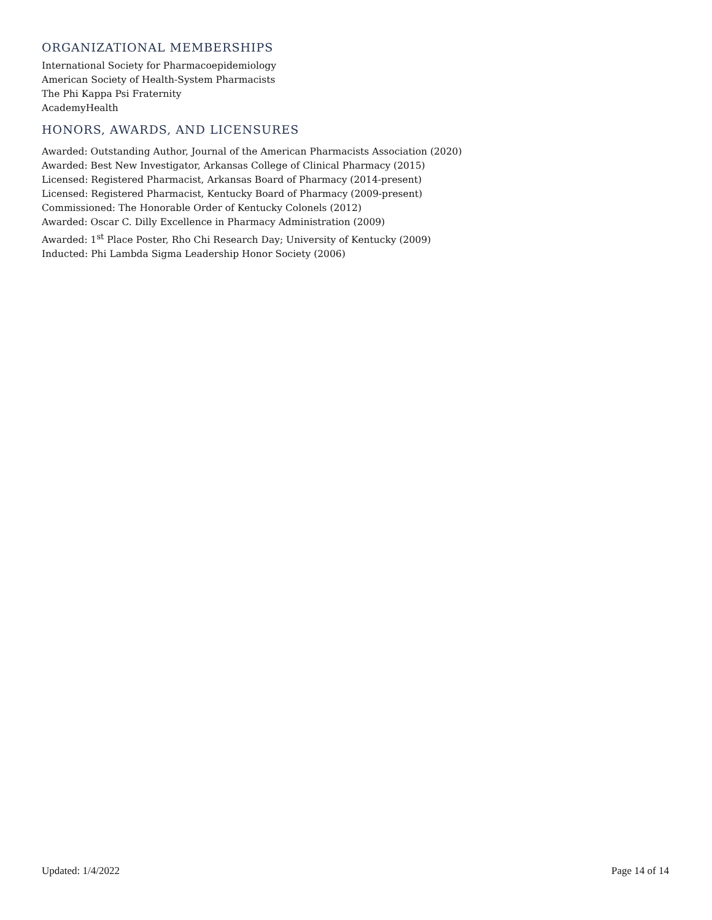ORGANIZATIONAL MEMBERSHIPS
International Society for Pharmacoepidemiology
American Society of Health-System Pharmacists
The Phi Kappa Psi Fraternity
AcademyHealth
HONORS, AWARDS, AND LICENSURES
Awarded: Outstanding Author, Journal of the American Pharmacists Association (2020)
Awarded: Best New Investigator, Arkansas College of Clinical Pharmacy (2015)
Licensed: Registered Pharmacist, Arkansas Board of Pharmacy (2014-present)
Licensed: Registered Pharmacist, Kentucky Board of Pharmacy (2009-present)
Commissioned: The Honorable Order of Kentucky Colonels (2012)
Awarded: Oscar C. Dilly Excellence in Pharmacy Administration (2009)
Awarded: 1<sup>st</sup> Place Poster, Rho Chi Research Day; University of Kentucky (2009)
Inducted: Phi Lambda Sigma Leadership Honor Society (2006)
Updated: 1/4/2022 Page 14 of 14